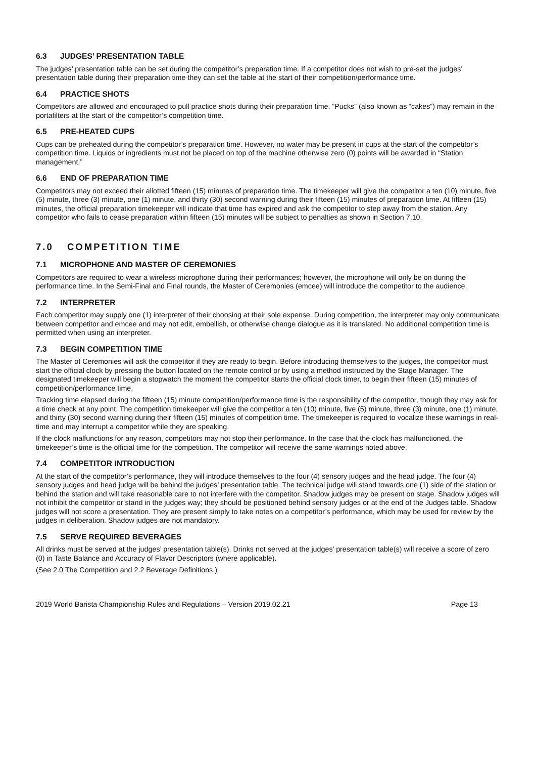6.3 JUDGES’ PRESENTATION TABLE
The judges’ presentation table can be set during the competitor’s preparation time. If a competitor does not wish to pre-set the judges’ presentation table during their preparation time they can set the table at the start of their competition/performance time.
6.4 PRACTICE SHOTS
Competitors are allowed and encouraged to pull practice shots during their preparation time. “Pucks” (also known as “cakes”) may remain in the portafilters at the start of the competitor’s competition time.
6.5 PRE-HEATED CUPS
Cups can be preheated during the competitor’s preparation time. However, no water may be present in cups at the start of the competitor’s competition time. Liquids or ingredients must not be placed on top of the machine otherwise zero (0) points will be awarded in “Station management.”
6.6 END OF PREPARATION TIME
Competitors may not exceed their allotted fifteen (15) minutes of preparation time. The timekeeper will give the competitor a ten (10) minute, five (5) minute, three (3) minute, one (1) minute, and thirty (30) second warning during their fifteen (15) minutes of preparation time. At fifteen (15) minutes, the official preparation timekeeper will indicate that time has expired and ask the competitor to step away from the station. Any competitor who fails to cease preparation within fifteen (15) minutes will be subject to penalties as shown in Section 7.10.
7.0 COMPETITION TIME
7.1 MICROPHONE AND MASTER OF CEREMONIES
Competitors are required to wear a wireless microphone during their performances; however, the microphone will only be on during the performance time. In the Semi-Final and Final rounds, the Master of Ceremonies (emcee) will introduce the competitor to the audience.
7.2 INTERPRETER
Each competitor may supply one (1) interpreter of their choosing at their sole expense. During competition, the interpreter may only communicate between competitor and emcee and may not edit, embellish, or otherwise change dialogue as it is translated. No additional competition time is permitted when using an interpreter.
7.3 BEGIN COMPETITION TIME
The Master of Ceremonies will ask the competitor if they are ready to begin. Before introducing themselves to the judges, the competitor must start the official clock by pressing the button located on the remote control or by using a method instructed by the Stage Manager. The designated timekeeper will begin a stopwatch the moment the competitor starts the official clock timer, to begin their fifteen (15) minutes of competition/performance time.
Tracking time elapsed during the fifteen (15) minute competition/performance time is the responsibility of the competitor, though they may ask for a time check at any point. The competition timekeeper will give the competitor a ten (10) minute, five (5) minute, three (3) minute, one (1) minute, and thirty (30) second warning during their fifteen (15) minutes of competition time. The timekeeper is required to vocalize these warnings in real-time and may interrupt a competitor while they are speaking.
If the clock malfunctions for any reason, competitors may not stop their performance. In the case that the clock has malfunctioned, the timekeeper’s time is the official time for the competition. The competitor will receive the same warnings noted above.
7.4 COMPETITOR INTRODUCTION
At the start of the competitor’s performance, they will introduce themselves to the four (4) sensory judges and the head judge. The four (4) sensory judges and head judge will be behind the judges’ presentation table. The technical judge will stand towards one (1) side of the station or behind the station and will take reasonable care to not interfere with the competitor. Shadow judges may be present on stage. Shadow judges will not inhibit the competitor or stand in the judges way; they should be positioned behind sensory judges or at the end of the Judges table. Shadow judges will not score a presentation. They are present simply to take notes on a competitor’s performance, which may be used for review by the judges in deliberation. Shadow judges are not mandatory.
7.5 SERVE REQUIRED BEVERAGES
All drinks must be served at the judges’ presentation table(s). Drinks not served at the judges’ presentation table(s) will receive a score of zero (0) in Taste Balance and Accuracy of Flavor Descriptors (where applicable).
(See 2.0 The Competition and 2.2 Beverage Definitions.)
2019 World Barista Championship Rules and Regulations – Version 2019.02.21 Page 13